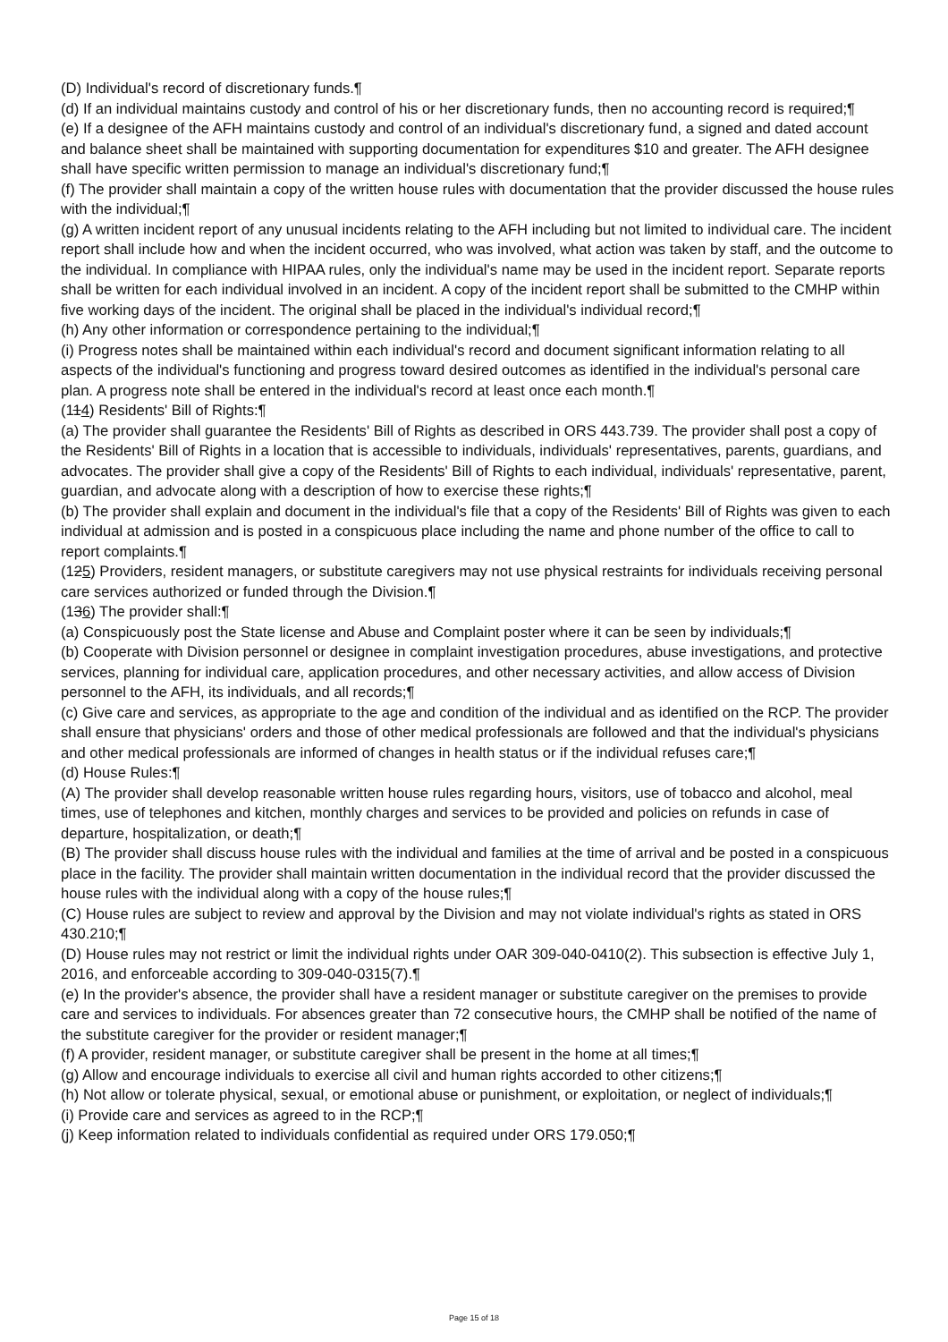(D) Individual's record of discretionary funds.¶
(d) If an individual maintains custody and control of his or her discretionary funds, then no accounting record is required;¶
(e) If a designee of the AFH maintains custody and control of an individual's discretionary fund, a signed and dated account and balance sheet shall be maintained with supporting documentation for expenditures $10 and greater. The AFH designee shall have specific written permission to manage an individual's discretionary fund;¶
(f) The provider shall maintain a copy of the written house rules with documentation that the provider discussed the house rules with the individual;¶
(g) A written incident report of any unusual incidents relating to the AFH including but not limited to individual care. The incident report shall include how and when the incident occurred, who was involved, what action was taken by staff, and the outcome to the individual. In compliance with HIPAA rules, only the individual's name may be used in the incident report. Separate reports shall be written for each individual involved in an incident. A copy of the incident report shall be submitted to the CMHP within five working days of the incident. The original shall be placed in the individual's individual record;¶
(h) Any other information or correspondence pertaining to the individual;¶
(i) Progress notes shall be maintained within each individual's record and document significant information relating to all aspects of the individual's functioning and progress toward desired outcomes as identified in the individual's personal care plan. A progress note shall be entered in the individual's record at least once each month.¶
(114) Residents' Bill of Rights:¶
(a) The provider shall guarantee the Residents' Bill of Rights as described in ORS 443.739. The provider shall post a copy of the Residents' Bill of Rights in a location that is accessible to individuals, individuals' representatives, parents, guardians, and advocates. The provider shall give a copy of the Residents' Bill of Rights to each individual, individuals' representative, parent, guardian, and advocate along with a description of how to exercise these rights;¶
(b) The provider shall explain and document in the individual's file that a copy of the Residents' Bill of Rights was given to each individual at admission and is posted in a conspicuous place including the name and phone number of the office to call to report complaints.¶
(125) Providers, resident managers, or substitute caregivers may not use physical restraints for individuals receiving personal care services authorized or funded through the Division.¶
(136) The provider shall:¶
(a) Conspicuously post the State license and Abuse and Complaint poster where it can be seen by individuals;¶
(b) Cooperate with Division personnel or designee in complaint investigation procedures, abuse investigations, and protective services, planning for individual care, application procedures, and other necessary activities, and allow access of Division personnel to the AFH, its individuals, and all records;¶
(c) Give care and services, as appropriate to the age and condition of the individual and as identified on the RCP. The provider shall ensure that physicians' orders and those of other medical professionals are followed and that the individual's physicians and other medical professionals are informed of changes in health status or if the individual refuses care;¶
(d) House Rules:¶
(A) The provider shall develop reasonable written house rules regarding hours, visitors, use of tobacco and alcohol, meal times, use of telephones and kitchen, monthly charges and services to be provided and policies on refunds in case of departure, hospitalization, or death;¶
(B) The provider shall discuss house rules with the individual and families at the time of arrival and be posted in a conspicuous place in the facility. The provider shall maintain written documentation in the individual record that the provider discussed the house rules with the individual along with a copy of the house rules;¶
(C) House rules are subject to review and approval by the Division and may not violate individual's rights as stated in ORS 430.210;¶
(D) House rules may not restrict or limit the individual rights under OAR 309-040-0410(2). This subsection is effective July 1, 2016, and enforceable according to 309-040-0315(7).¶
(e) In the provider's absence, the provider shall have a resident manager or substitute caregiver on the premises to provide care and services to individuals. For absences greater than 72 consecutive hours, the CMHP shall be notified of the name of the substitute caregiver for the provider or resident manager;¶
(f) A provider, resident manager, or substitute caregiver shall be present in the home at all times;¶
(g) Allow and encourage individuals to exercise all civil and human rights accorded to other citizens;¶
(h) Not allow or tolerate physical, sexual, or emotional abuse or punishment, or exploitation, or neglect of individuals;¶
(i) Provide care and services as agreed to in the RCP;¶
(j) Keep information related to individuals confidential as required under ORS 179.050;¶
Page 15 of 18